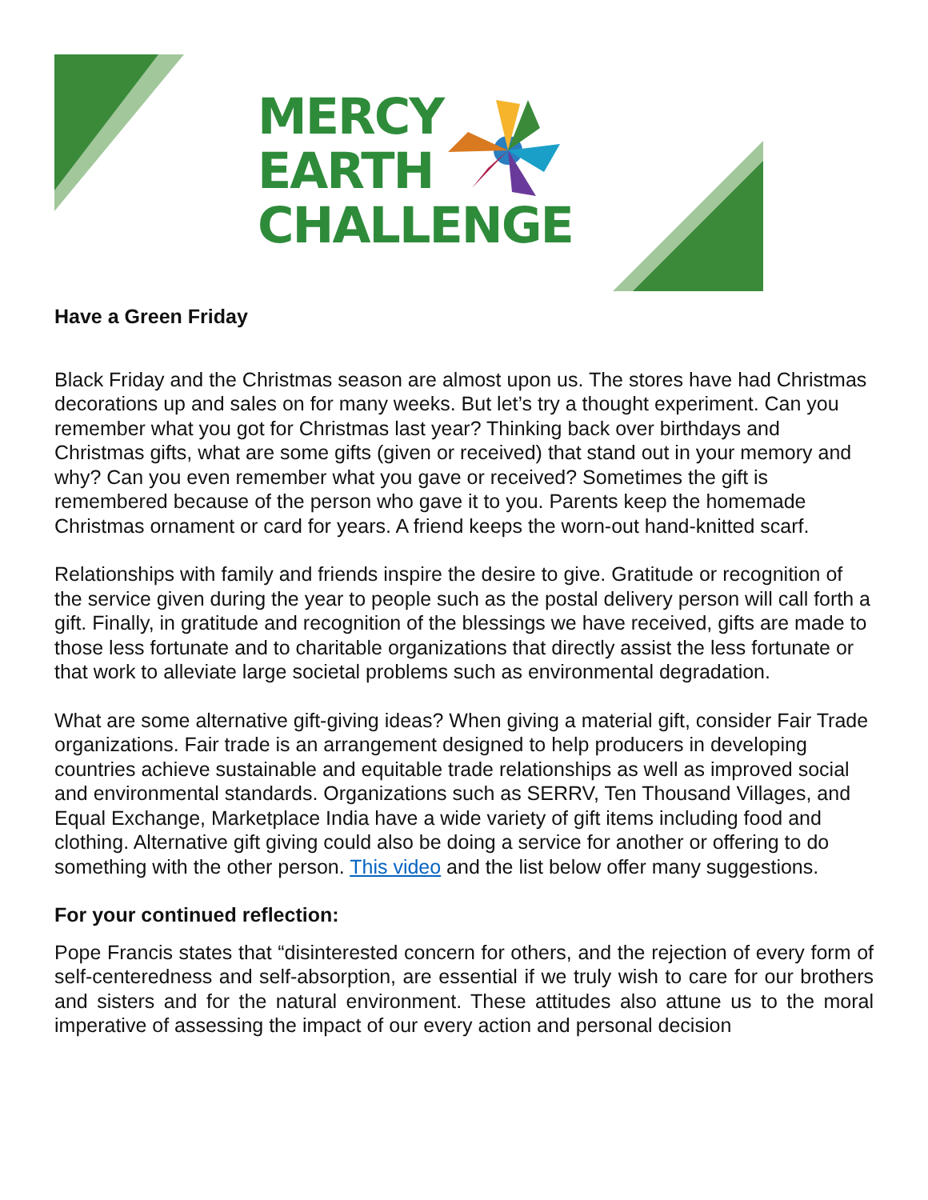MERCY
EARTH
CHALLENGE
Have a Green Friday
Black Friday and the Christmas season are almost upon us. The stores have had Christmas decorations up and sales on for many weeks. But let’s try a thought experiment. Can you remember what you got for Christmas last year? Thinking back over birthdays and Christmas gifts, what are some gifts (given or received) that stand out in your memory and why? Can you even remember what you gave or received? Sometimes the gift is remembered because of the person who gave it to you. Parents keep the homemade Christmas ornament or card for years. A friend keeps the worn-out hand-knitted scarf.
Relationships with family and friends inspire the desire to give. Gratitude or recognition of the service given during the year to people such as the postal delivery person will call forth a gift. Finally, in gratitude and recognition of the blessings we have received, gifts are made to those less fortunate and to charitable organizations that directly assist the less fortunate or that work to alleviate large societal problems such as environmental degradation.
What are some alternative gift-giving ideas? When giving a material gift, consider Fair Trade organizations. Fair trade is an arrangement designed to help producers in developing countries achieve sustainable and equitable trade relationships as well as improved social and environmental standards. Organizations such as SERRV, Ten Thousand Villages, and Equal Exchange, Marketplace India have a wide variety of gift items including food and clothing. Alternative gift giving could also be doing a service for another or offering to do something with the other person. This video and the list below offer many suggestions.
For your continued reflection:
Pope Francis states that “disinterested concern for others, and the rejection of every form of self-centeredness and self-absorption, are essential if we truly wish to care for our brothers and sisters and for the natural environment. These attitudes also attune us to the moral imperative of assessing the impact of our every action and personal decision